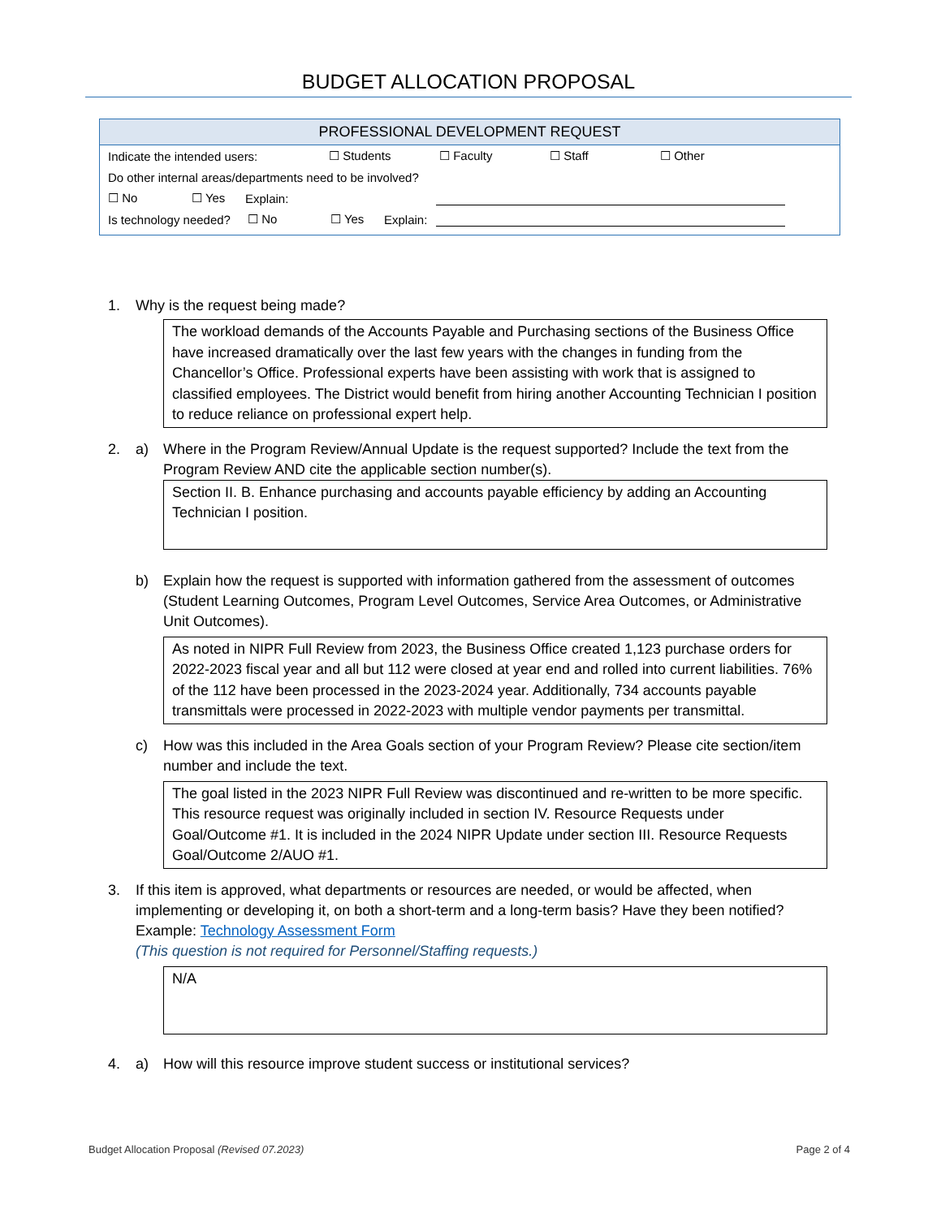BUDGET ALLOCATION PROPOSAL
PROFESSIONAL DEVELOPMENT REQUEST
Indicate the intended users: ☐ Students ☐ Faculty ☐ Staff ☐ Other
Do other internal areas/departments need to be involved?
☐ No ☐ Yes Explain:
Is technology needed? ☐ No ☐ Yes Explain:
1. Why is the request being made?
The workload demands of the Accounts Payable and Purchasing sections of the Business Office have increased dramatically over the last few years with the changes in funding from the Chancellor’s Office. Professional experts have been assisting with work that is assigned to classified employees. The District would benefit from hiring another Accounting Technician I position to reduce reliance on professional expert help.
2. a) Where in the Program Review/Annual Update is the request supported? Include the text from the Program Review AND cite the applicable section number(s).
Section II. B. Enhance purchasing and accounts payable efficiency by adding an Accounting Technician I position.
b) Explain how the request is supported with information gathered from the assessment of outcomes (Student Learning Outcomes, Program Level Outcomes, Service Area Outcomes, or Administrative Unit Outcomes).
As noted in NIPR Full Review from 2023, the Business Office created 1,123 purchase orders for 2022-2023 fiscal year and all but 112 were closed at year end and rolled into current liabilities. 76% of the 112 have been processed in the 2023-2024 year. Additionally, 734 accounts payable transmittals were processed in 2022-2023 with multiple vendor payments per transmittal.
c) How was this included in the Area Goals section of your Program Review? Please cite section/item number and include the text.
The goal listed in the 2023 NIPR Full Review was discontinued and re-written to be more specific. This resource request was originally included in section IV. Resource Requests under Goal/Outcome #1. It is included in the 2024 NIPR Update under section III. Resource Requests Goal/Outcome 2/AUO #1.
3. If this item is approved, what departments or resources are needed, or would be affected, when implementing or developing it, on both a short-term and a long-term basis? Have they been notified? Example: Technology Assessment Form
(This question is not required for Personnel/Staffing requests.)
N/A
4. a) How will this resource improve student success or institutional services?
Budget Allocation Proposal (Revised 07.2023) Page 2 of 4